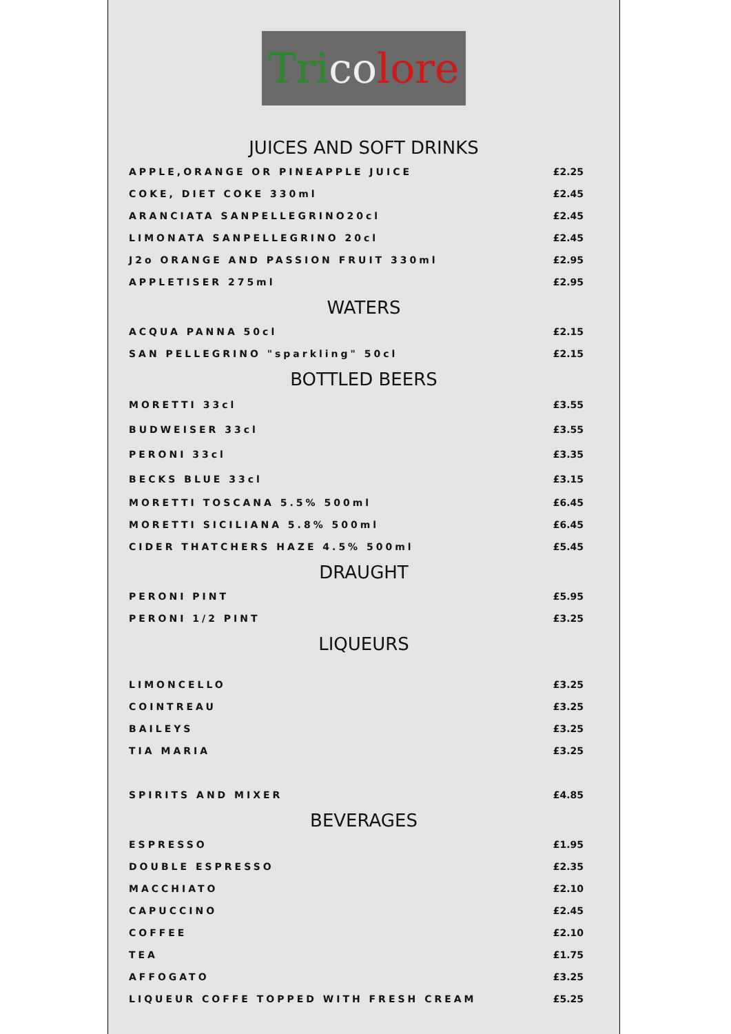Tri co lore
JUICES AND SOFT DRINKS
| APPLE,ORANGE OR PINEAPPLE JUICE | £2.25 |
| COKE, DIET COKE 330ml | £2.45 |
| ARANCIATA SANPELLEGRINO20cl | £2.45 |
| LIMONATA SANPELLEGRINO 20cl | £2.45 |
| J2o ORANGE AND PASSION FRUIT 330ml | £2.95 |
| APPLETISER 275ml | £2.95 |
WATERS
| ACQUA PANNA 50cl | £2.15 |
| SAN PELLEGRINO "sparkling" 50cl | £2.15 |
BOTTLED BEERS
| MORETTI 33cl | £3.55 |
| BUDWEISER 33cl | £3.55 |
| PERONI 33cl | £3.35 |
| BECKS BLUE 33cl | £3.15 |
| MORETTI TOSCANA 5.5% 500ml | £6.45 |
| MORETTI SICILIANA 5.8% 500ml | £6.45 |
| CIDER THATCHERS HAZE 4.5% 500ml | £5.45 |
DRAUGHT
| PERONI PINT | £5.95 |
| PERONI 1/2 PINT | £3.25 |
LIQUEURS
| LIMONCELLO | £3.25 |
| COINTREAU | £3.25 |
| BAILEYS | £3.25 |
| TIA MARIA | £3.25 |
| SPIRITS AND MIXER | £4.85 |
BEVERAGES
| ESPRESSO | £1.95 |
| DOUBLE ESPRESSO | £2.35 |
| MACCHIATO | £2.10 |
| CAPUCCINO | £2.45 |
| COFFEE | £2.10 |
| TEA | £1.75 |
| AFFOGATO | £3.25 |
| LIQUEUR COFFE TOPPED WITH FRESH CREAM | £5.25 |